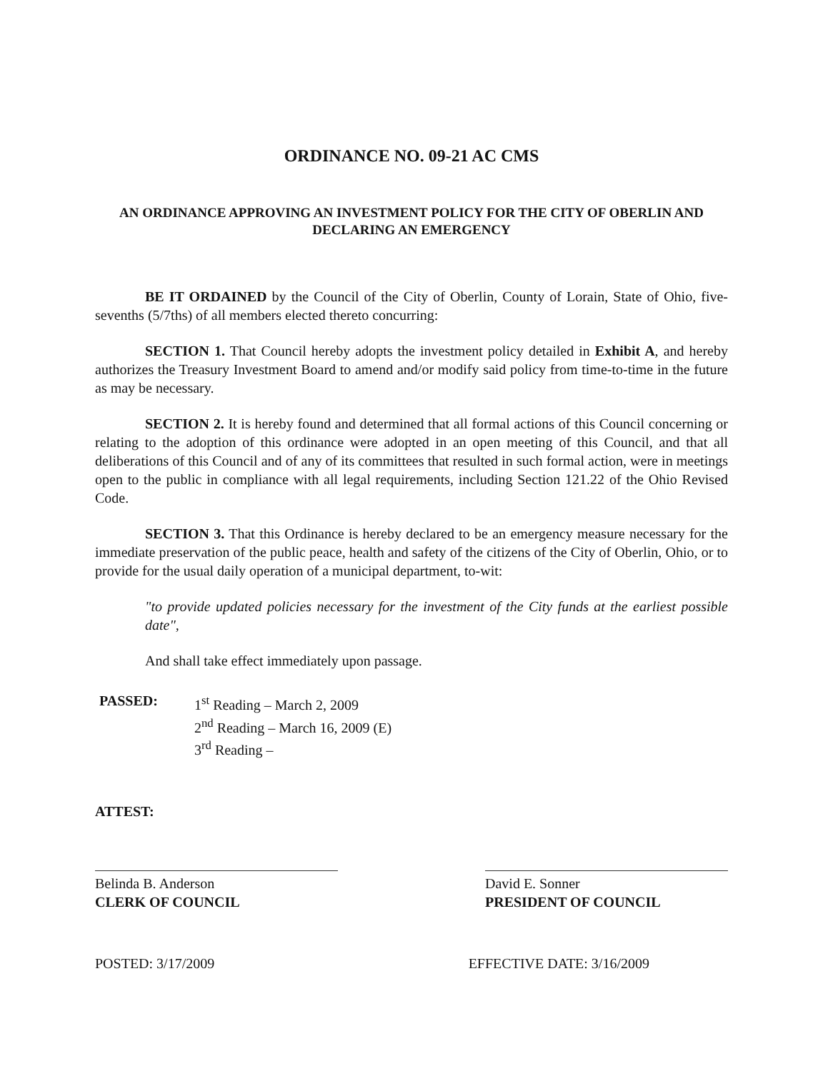ORDINANCE NO. 09-21 AC CMS
AN ORDINANCE APPROVING AN INVESTMENT POLICY FOR THE CITY OF OBERLIN AND DECLARING AN EMERGENCY
BE IT ORDAINED by the Council of the City of Oberlin, County of Lorain, State of Ohio, five-sevenths (5/7ths) of all members elected thereto concurring:
SECTION 1. That Council hereby adopts the investment policy detailed in Exhibit A, and hereby authorizes the Treasury Investment Board to amend and/or modify said policy from time-to-time in the future as may be necessary.
SECTION 2. It is hereby found and determined that all formal actions of this Council concerning or relating to the adoption of this ordinance were adopted in an open meeting of this Council, and that all deliberations of this Council and of any of its committees that resulted in such formal action, were in meetings open to the public in compliance with all legal requirements, including Section 121.22 of the Ohio Revised Code.
SECTION 3. That this Ordinance is hereby declared to be an emergency measure necessary for the immediate preservation of the public peace, health and safety of the citizens of the City of Oberlin, Ohio, or to provide for the usual daily operation of a municipal department, to-wit:
"to provide updated policies necessary for the investment of the City funds at the earliest possible date",
And shall take effect immediately upon passage.
PASSED: 1<sup>st</sup> Reading – March 2, 2009
2<sup>nd</sup> Reading – March 16, 2009 (E)
3<sup>rd</sup> Reading –
ATTEST:
Belinda B. Anderson
CLERK OF COUNCIL
David E. Sonner
PRESIDENT OF COUNCIL
POSTED: 3/17/2009 EFFECTIVE DATE: 3/16/2009